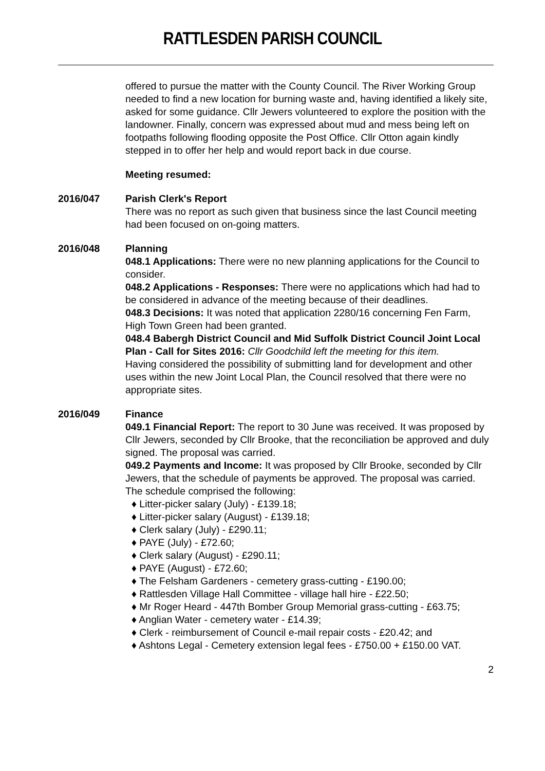RATTLESDEN PARISH COUNCIL
offered to pursue the matter with the County Council. The River Working Group needed to find a new location for burning waste and, having identified a likely site, asked for some guidance. Cllr Jewers volunteered to explore the position with the landowner. Finally, concern was expressed about mud and mess being left on footpaths following flooding opposite the Post Office. Cllr Otton again kindly stepped in to offer her help and would report back in due course.
Meeting resumed:
2016/047 Parish Clerk's Report
There was no report as such given that business since the last Council meeting had been focused on on-going matters.
2016/048 Planning
048.1 Applications: There were no new planning applications for the Council to consider.
048.2 Applications - Responses: There were no applications which had had to be considered in advance of the meeting because of their deadlines.
048.3 Decisions: It was noted that application 2280/16 concerning Fen Farm, High Town Green had been granted.
048.4 Babergh District Council and Mid Suffolk District Council Joint Local Plan - Call for Sites 2016: Cllr Goodchild left the meeting for this item.
Having considered the possibility of submitting land for development and other uses within the new Joint Local Plan, the Council resolved that there were no appropriate sites.
2016/049 Finance
049.1 Financial Report: The report to 30 June was received. It was proposed by Cllr Jewers, seconded by Cllr Brooke, that the reconciliation be approved and duly signed. The proposal was carried.
049.2 Payments and Income: It was proposed by Cllr Brooke, seconded by Cllr Jewers, that the schedule of payments be approved. The proposal was carried. The schedule comprised the following:
♦ Litter-picker salary (July) - £139.18;
♦ Litter-picker salary (August) - £139.18;
♦ Clerk salary (July) - £290.11;
♦ PAYE (July) - £72.60;
♦ Clerk salary (August) - £290.11;
♦ PAYE (August) - £72.60;
♦ The Felsham Gardeners - cemetery grass-cutting - £190.00;
♦ Rattlesden Village Hall Committee - village hall hire - £22.50;
♦ Mr Roger Heard - 447th Bomber Group Memorial grass-cutting - £63.75;
♦ Anglian Water - cemetery water - £14.39;
♦ Clerk - reimbursement of Council e-mail repair costs - £20.42; and
♦ Ashtons Legal - Cemetery extension legal fees - £750.00 + £150.00 VAT.
2